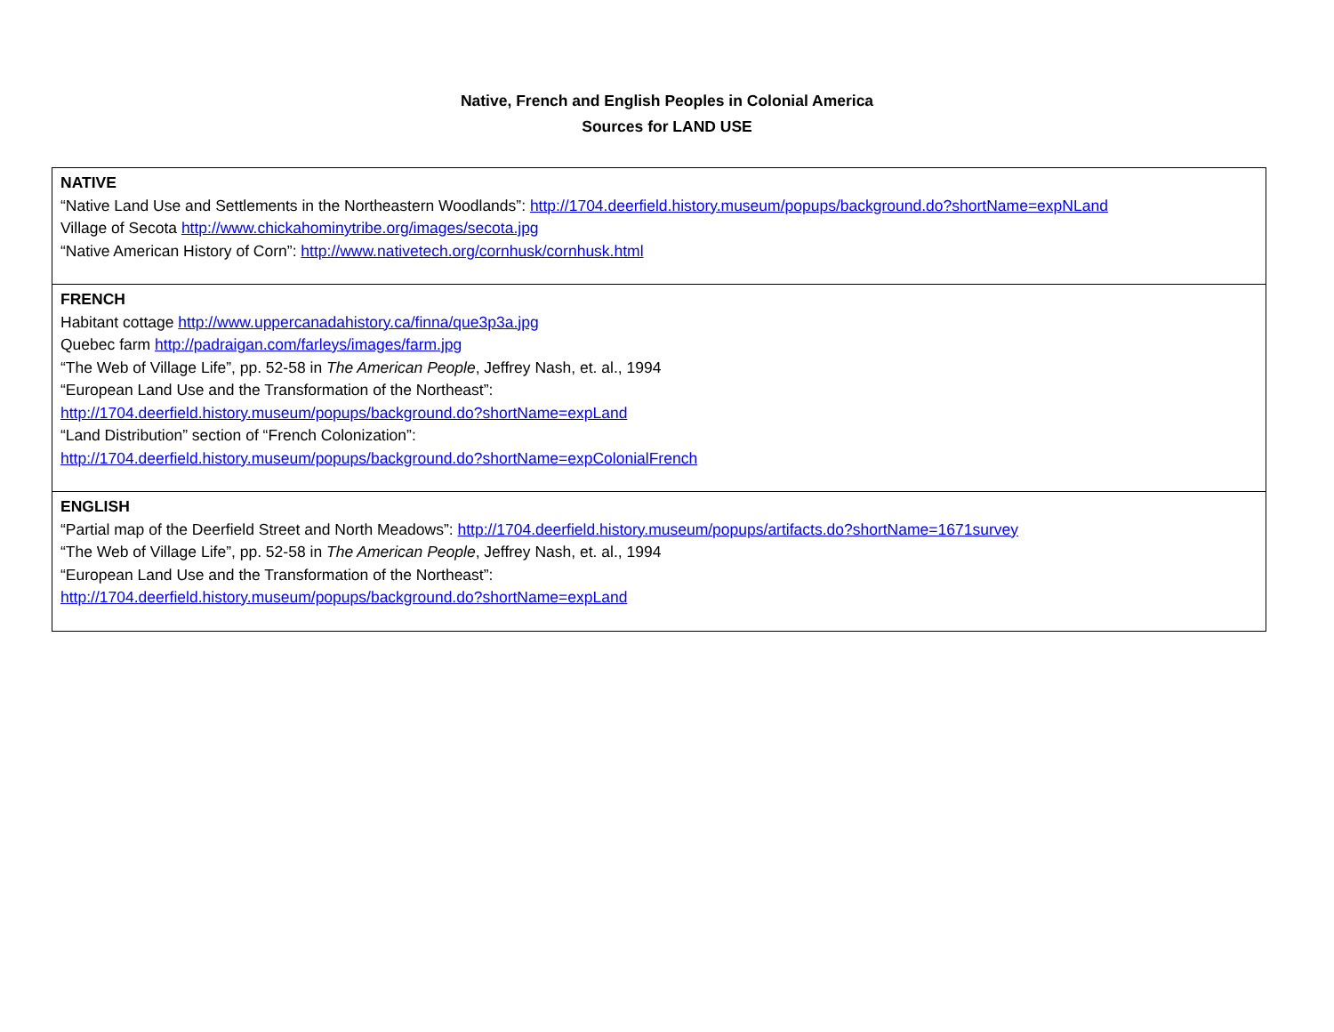Native, French and English Peoples in Colonial America
Sources for LAND USE
| NATIVE “Native Land Use and Settlements in the Northeastern Woodlands”: http://1704.deerfield.history.museum/popups/background.do?shortName=expNLand Village of Secota http://www.chickahominytribe.org/images/secota.jpg “Native American History of Corn”: http://www.nativetech.org/cornhusk/cornhusk.html |
| FRENCH Habitant cottage http://www.uppercanadahistory.ca/finna/que3p3a.jpg Quebec farm http://padraigan.com/farleys/images/farm.jpg “The Web of Village Life”, pp. 52-58 in The American People , Jeffrey Nash, et. al., 1994 “European Land Use and the Transformation of the Northeast”: http://1704.deerfield.history.museum/popups/background.do?shortName=expLand “Land Distribution” section of “French Colonization”: http://1704.deerfield.history.museum/popups/background.do?shortName=expColonialFrench |
| ENGLISH “Partial map of the Deerfield Street and North Meadows”: http://1704.deerfield.history.museum/popups/artifacts.do?shortName=1671survey “The Web of Village Life”, pp. 52-58 in The American People , Jeffrey Nash, et. al., 1994 “European Land Use and the Transformation of the Northeast”: http://1704.deerfield.history.museum/popups/background.do?shortName=expLand |